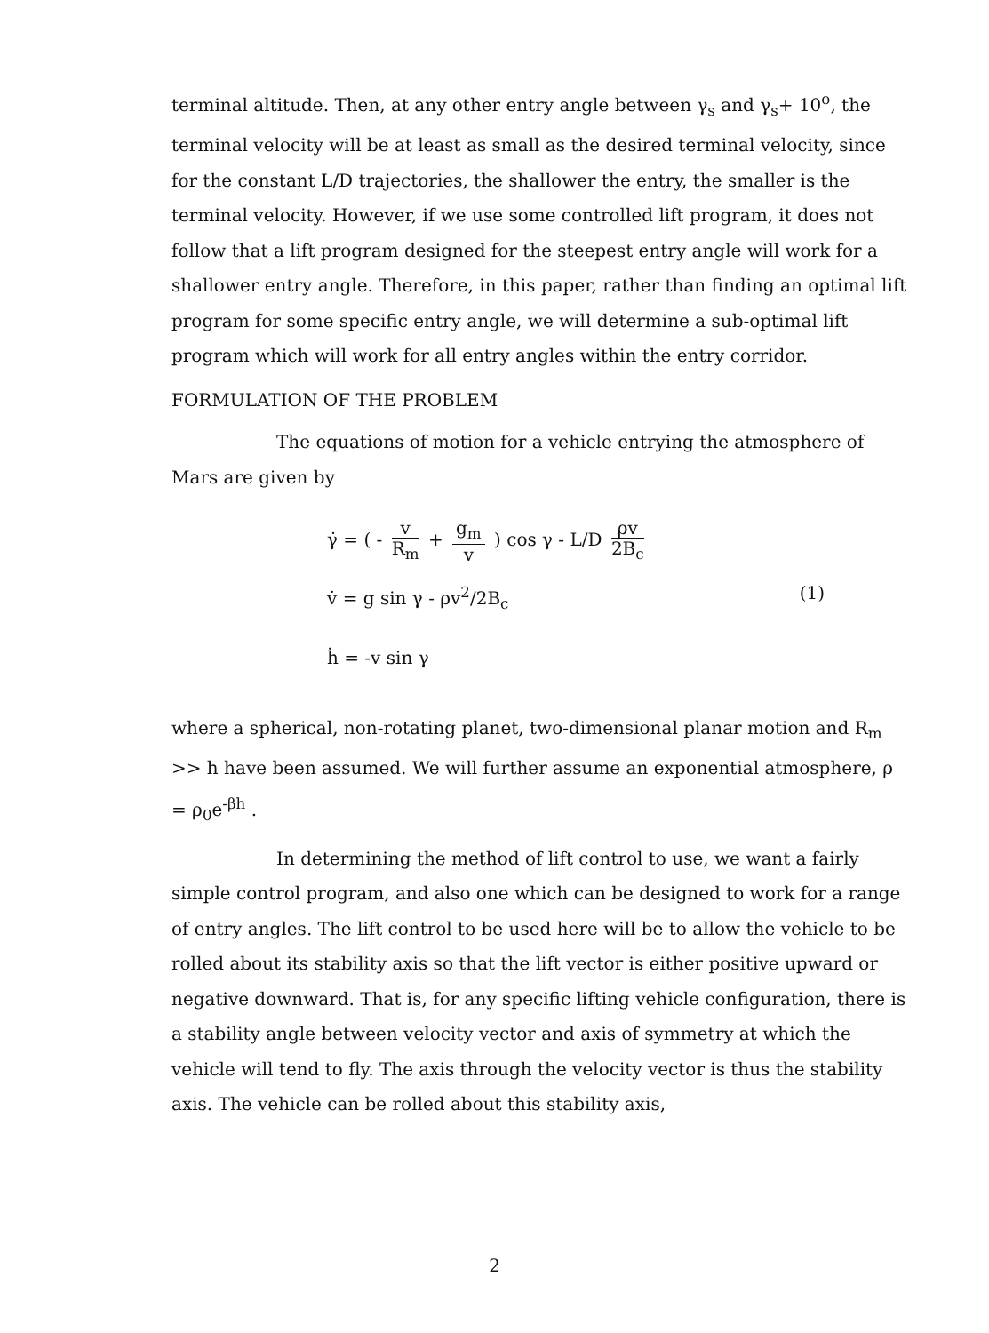terminal altitude. Then, at any other entry angle between γ<sub>s</sub> and γ<sub>s</sub>+ 10<sup>o</sup>, the terminal velocity will be at least as small as the desired terminal velocity, since for the constant L/D trajectories, the shallower the entry, the smaller is the terminal velocity. However, if we use some controlled lift program, it does not follow that a lift program designed for the steepest entry angle will work for a shallower entry angle. Therefore, in this paper, rather than finding an optimal lift program for some specific entry angle, we will determine a sub-optimal lift program which will work for all entry angles within the entry corridor.
FORMULATION OF THE PROBLEM
The equations of motion for a vehicle entrying the atmosphere of Mars are given by
γ̇ = ( - v R<sub>m</sub> + g<sub>m</sub> v ) cos γ - L/D ρv 2B<sub>c</sub>
v̇ = g sin γ - ρv<sup>2</sup>/2B<sub>c</sub> (1)
ḣ = -v sin γ
where a spherical, non-rotating planet, two-dimensional planar motion and R<sub>m</sub> >> h have been assumed. We will further assume an exponential atmosphere, ρ = ρ<sub>0</sub>e<sup>-βh</sup> .
In determining the method of lift control to use, we want a fairly simple control program, and also one which can be designed to work for a range of entry angles. The lift control to be used here will be to allow the vehicle to be rolled about its stability axis so that the lift vector is either positive upward or negative downward. That is, for any specific lifting vehicle configuration, there is a stability angle between velocity vector and axis of symmetry at which the vehicle will tend to fly. The axis through the velocity vector is thus the stability axis. The vehicle can be rolled about this stability axis,
2